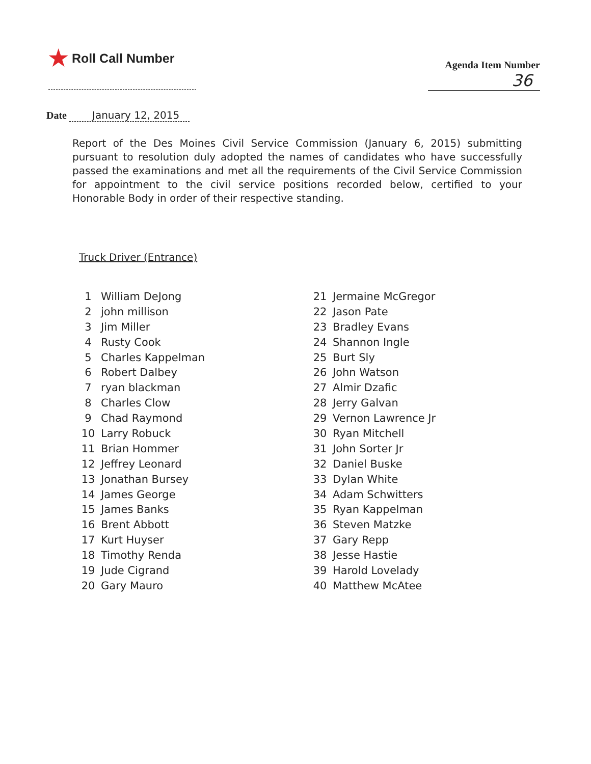★ Roll Call Number
Agenda Item Number
36
Date January 12, 2015
Report of the Des Moines Civil Service Commission (January 6, 2015) submitting pursuant to resolution duly adopted the names of candidates who have successfully passed the examinations and met all the requirements of the Civil Service Commission for appointment to the civil service positions recorded below, certified to your Honorable Body in order of their respective standing.
Truck Driver (Entrance)
| 1 | William DeJong |
| 2 | john millison |
| 3 | Jim Miller |
| 4 | Rusty Cook |
| 5 | Charles Kappelman |
| 6 | Robert Dalbey |
| 7 | ryan blackman |
| 8 | Charles Clow |
| 9 | Chad Raymond |
| 10 | Larry Robuck |
| 11 | Brian Hommer |
| 12 | Jeffrey Leonard |
| 13 | Jonathan Bursey |
| 14 | James George |
| 15 | James Banks |
| 16 | Brent Abbott |
| 17 | Kurt Huyser |
| 18 | Timothy Renda |
| 19 | Jude Cigrand |
| 20 | Gary Mauro |
| 21 | Jermaine McGregor |
| 22 | Jason Pate |
| 23 | Bradley Evans |
| 24 | Shannon Ingle |
| 25 | Burt Sly |
| 26 | John Watson |
| 27 | Almir Dzafic |
| 28 | Jerry Galvan |
| 29 | Vernon Lawrence Jr |
| 30 | Ryan Mitchell |
| 31 | John Sorter Jr |
| 32 | Daniel Buske |
| 33 | Dylan White |
| 34 | Adam Schwitters |
| 35 | Ryan Kappelman |
| 36 | Steven Matzke |
| 37 | Gary Repp |
| 38 | Jesse Hastie |
| 39 | Harold Lovelady |
| 40 | Matthew McAtee |